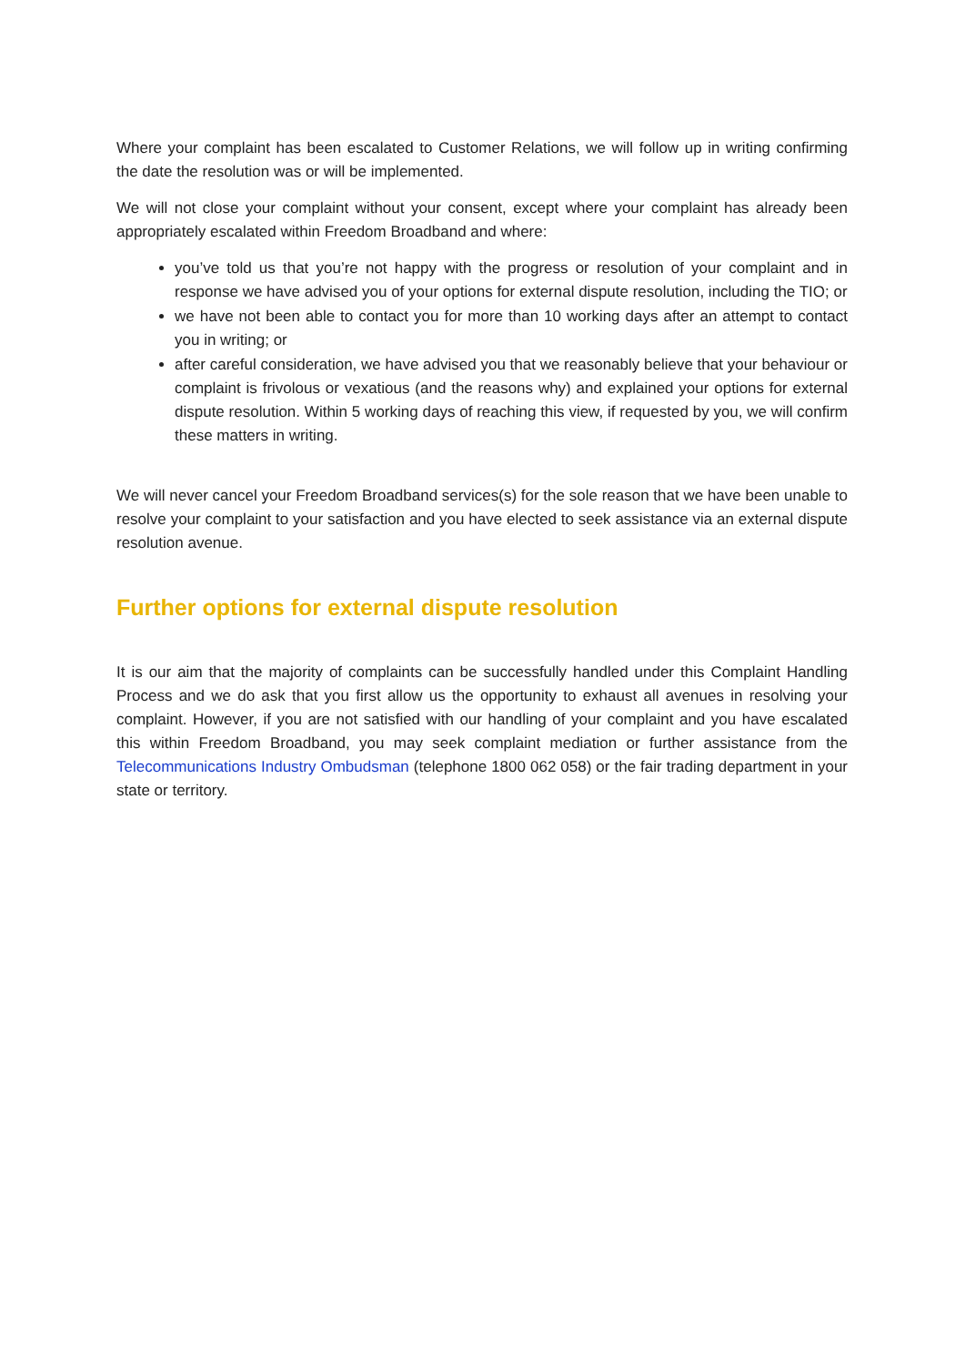Where your complaint has been escalated to Customer Relations, we will follow up in writing confirming the date the resolution was or will be implemented.
We will not close your complaint without your consent, except where your complaint has already been appropriately escalated within Freedom Broadband and where:
you’ve told us that you’re not happy with the progress or resolution of your complaint and in response we have advised you of your options for external dispute resolution, including the TIO; or
we have not been able to contact you for more than 10 working days after an attempt to contact you in writing; or
after careful consideration, we have advised you that we reasonably believe that your behaviour or complaint is frivolous or vexatious (and the reasons why) and explained your options for external dispute resolution. Within 5 working days of reaching this view, if requested by you, we will confirm these matters in writing.
We will never cancel your Freedom Broadband services(s) for the sole reason that we have been unable to resolve your complaint to your satisfaction and you have elected to seek assistance via an external dispute resolution avenue.
Further options for external dispute resolution
It is our aim that the majority of complaints can be successfully handled under this Complaint Handling Process and we do ask that you first allow us the opportunity to exhaust all avenues in resolving your complaint. However, if you are not satisfied with our handling of your complaint and you have escalated this within Freedom Broadband, you may seek complaint mediation or further assistance from the Telecommunications Industry Ombudsman (telephone 1800 062 058) or the fair trading department in your state or territory.